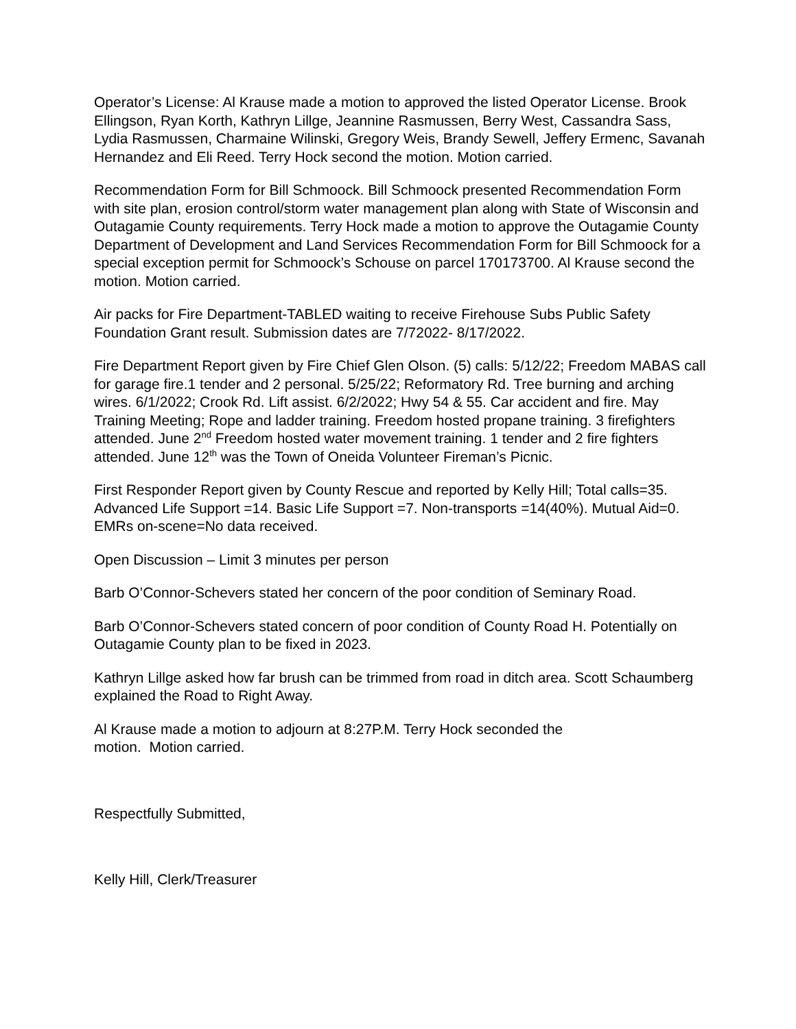Operator’s License: Al Krause made a motion to approved the listed Operator License. Brook Ellingson, Ryan Korth, Kathryn Lillge, Jeannine Rasmussen, Berry West, Cassandra Sass, Lydia Rasmussen, Charmaine Wilinski, Gregory Weis, Brandy Sewell, Jeffery Ermenc, Savanah Hernandez and Eli Reed. Terry Hock second the motion. Motion carried.
Recommendation Form for Bill Schmoock. Bill Schmoock presented Recommendation Form with site plan, erosion control/storm water management plan along with State of Wisconsin and Outagamie County requirements. Terry Hock made a motion to approve the Outagamie County Department of Development and Land Services Recommendation Form for Bill Schmoock for a special exception permit for Schmoock’s Schouse on parcel 170173700. Al Krause second the motion. Motion carried.
Air packs for Fire Department-TABLED waiting to receive Firehouse Subs Public Safety Foundation Grant result. Submission dates are 7/72022- 8/17/2022.
Fire Department Report given by Fire Chief Glen Olson. (5) calls: 5/12/22; Freedom MABAS call for garage fire.1 tender and 2 personal. 5/25/22; Reformatory Rd. Tree burning and arching wires. 6/1/2022; Crook Rd. Lift assist. 6/2/2022; Hwy 54 & 55. Car accident and fire. May Training Meeting; Rope and ladder training. Freedom hosted propane training. 3 firefighters attended. June 2<sup>nd</sup> Freedom hosted water movement training. 1 tender and 2 fire fighters attended. June 12<sup>th</sup> was the Town of Oneida Volunteer Fireman’s Picnic.
First Responder Report given by County Rescue and reported by Kelly Hill; Total calls=35. Advanced Life Support =14. Basic Life Support =7. Non-transports =14(40%). Mutual Aid=0. EMRs on-scene=No data received.
Open Discussion – Limit 3 minutes per person
Barb O’Connor-Schevers stated her concern of the poor condition of Seminary Road.
Barb O’Connor-Schevers stated concern of poor condition of County Road H. Potentially on Outagamie County plan to be fixed in 2023.
Kathryn Lillge asked how far brush can be trimmed from road in ditch area. Scott Schaumberg explained the Road to Right Away.
Al Krause made a motion to adjourn at 8:27P.M. Terry Hock seconded the
motion. Motion carried.
Respectfully Submitted,
Kelly Hill, Clerk/Treasurer